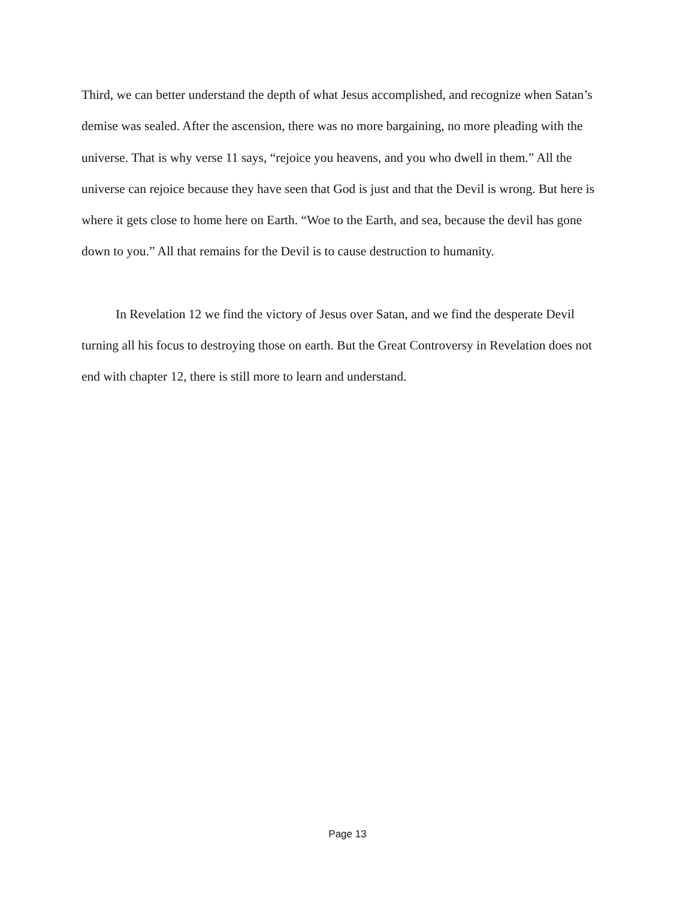Third, we can better understand the depth of what Jesus accomplished, and recognize when Satan’s demise was sealed. After the ascension, there was no more bargaining, no more pleading with the universe. That is why verse 11 says, “rejoice you heavens, and you who dwell in them.” All the universe can rejoice because they have seen that God is just and that the Devil is wrong. But here is where it gets close to home here on Earth. “Woe to the Earth, and sea, because the devil has gone down to you.” All that remains for the Devil is to cause destruction to humanity.
In Revelation 12 we find the victory of Jesus over Satan, and we find the desperate Devil turning all his focus to destroying those on earth. But the Great Controversy in Revelation does not end with chapter 12, there is still more to learn and understand.
Page 13